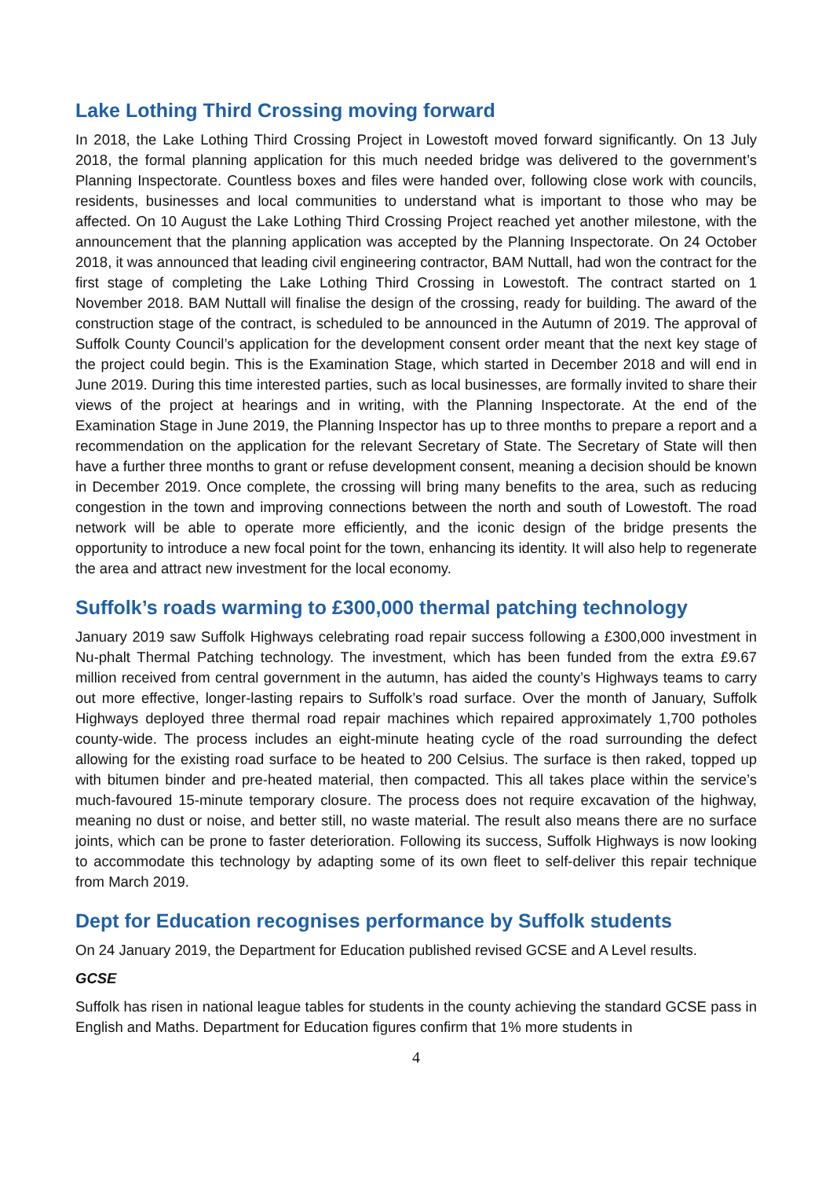Lake Lothing Third Crossing moving forward
In 2018, the Lake Lothing Third Crossing Project in Lowestoft moved forward significantly. On 13 July 2018, the formal planning application for this much needed bridge was delivered to the government’s Planning Inspectorate. Countless boxes and files were handed over, following close work with councils, residents, businesses and local communities to understand what is important to those who may be affected. On 10 August the Lake Lothing Third Crossing Project reached yet another milestone, with the announcement that the planning application was accepted by the Planning Inspectorate. On 24 October 2018, it was announced that leading civil engineering contractor, BAM Nuttall, had won the contract for the first stage of completing the Lake Lothing Third Crossing in Lowestoft. The contract started on 1 November 2018. BAM Nuttall will finalise the design of the crossing, ready for building. The award of the construction stage of the contract, is scheduled to be announced in the Autumn of 2019. The approval of Suffolk County Council’s application for the development consent order meant that the next key stage of the project could begin. This is the Examination Stage, which started in December 2018 and will end in June 2019. During this time interested parties, such as local businesses, are formally invited to share their views of the project at hearings and in writing, with the Planning Inspectorate. At the end of the Examination Stage in June 2019, the Planning Inspector has up to three months to prepare a report and a recommendation on the application for the relevant Secretary of State. The Secretary of State will then have a further three months to grant or refuse development consent, meaning a decision should be known in December 2019. Once complete, the crossing will bring many benefits to the area, such as reducing congestion in the town and improving connections between the north and south of Lowestoft. The road network will be able to operate more efficiently, and the iconic design of the bridge presents the opportunity to introduce a new focal point for the town, enhancing its identity. It will also help to regenerate the area and attract new investment for the local economy.
Suffolk’s roads warming to £300,000 thermal patching technology
January 2019 saw Suffolk Highways celebrating road repair success following a £300,000 investment in Nu-phalt Thermal Patching technology. The investment, which has been funded from the extra £9.67 million received from central government in the autumn, has aided the county’s Highways teams to carry out more effective, longer-lasting repairs to Suffolk’s road surface. Over the month of January, Suffolk Highways deployed three thermal road repair machines which repaired approximately 1,700 potholes county-wide. The process includes an eight-minute heating cycle of the road surrounding the defect allowing for the existing road surface to be heated to 200 Celsius. The surface is then raked, topped up with bitumen binder and pre-heated material, then compacted. This all takes place within the service’s much-favoured 15-minute temporary closure. The process does not require excavation of the highway, meaning no dust or noise, and better still, no waste material. The result also means there are no surface joints, which can be prone to faster deterioration. Following its success, Suffolk Highways is now looking to accommodate this technology by adapting some of its own fleet to self-deliver this repair technique from March 2019.
Dept for Education recognises performance by Suffolk students
On 24 January 2019, the Department for Education published revised GCSE and A Level results.
GCSE
Suffolk has risen in national league tables for students in the county achieving the standard GCSE pass in English and Maths. Department for Education figures confirm that 1% more students in
4